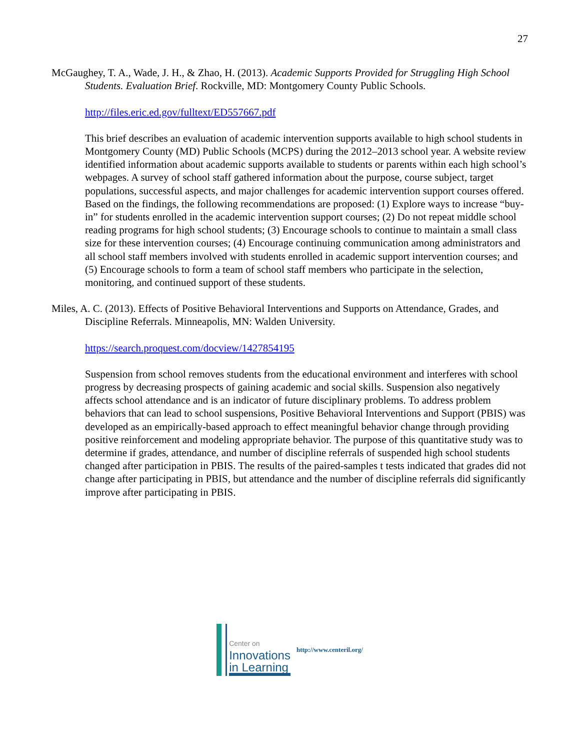27
McGaughey, T. A., Wade, J. H., & Zhao, H. (2013). Academic Supports Provided for Struggling High School Students. Evaluation Brief. Rockville, MD: Montgomery County Public Schools.
http://files.eric.ed.gov/fulltext/ED557667.pdf
This brief describes an evaluation of academic intervention supports available to high school students in Montgomery County (MD) Public Schools (MCPS) during the 2012–2013 school year. A website review identified information about academic supports available to students or parents within each high school’s webpages. A survey of school staff gathered information about the purpose, course subject, target populations, successful aspects, and major challenges for academic intervention support courses offered. Based on the findings, the following recommendations are proposed: (1) Explore ways to increase “buy-in” for students enrolled in the academic intervention support courses; (2) Do not repeat middle school reading programs for high school students; (3) Encourage schools to continue to maintain a small class size for these intervention courses; (4) Encourage continuing communication among administrators and all school staff members involved with students enrolled in academic support intervention courses; and (5) Encourage schools to form a team of school staff members who participate in the selection, monitoring, and continued support of these students.
Miles, A. C. (2013). Effects of Positive Behavioral Interventions and Supports on Attendance, Grades, and Discipline Referrals. Minneapolis, MN: Walden University.
https://search.proquest.com/docview/1427854195
Suspension from school removes students from the educational environment and interferes with school progress by decreasing prospects of gaining academic and social skills. Suspension also negatively affects school attendance and is an indicator of future disciplinary problems. To address problem behaviors that can lead to school suspensions, Positive Behavioral Interventions and Support (PBIS) was developed as an empirically-based approach to effect meaningful behavior change through providing positive reinforcement and modeling appropriate behavior. The purpose of this quantitative study was to determine if grades, attendance, and number of discipline referrals of suspended high school students changed after participation in PBIS. The results of the paired-samples t tests indicated that grades did not change after participating in PBIS, but attendance and the number of discipline referrals did significantly improve after participating in PBIS.
Center on
Innovations
in Learning
http://www.centeril.org/